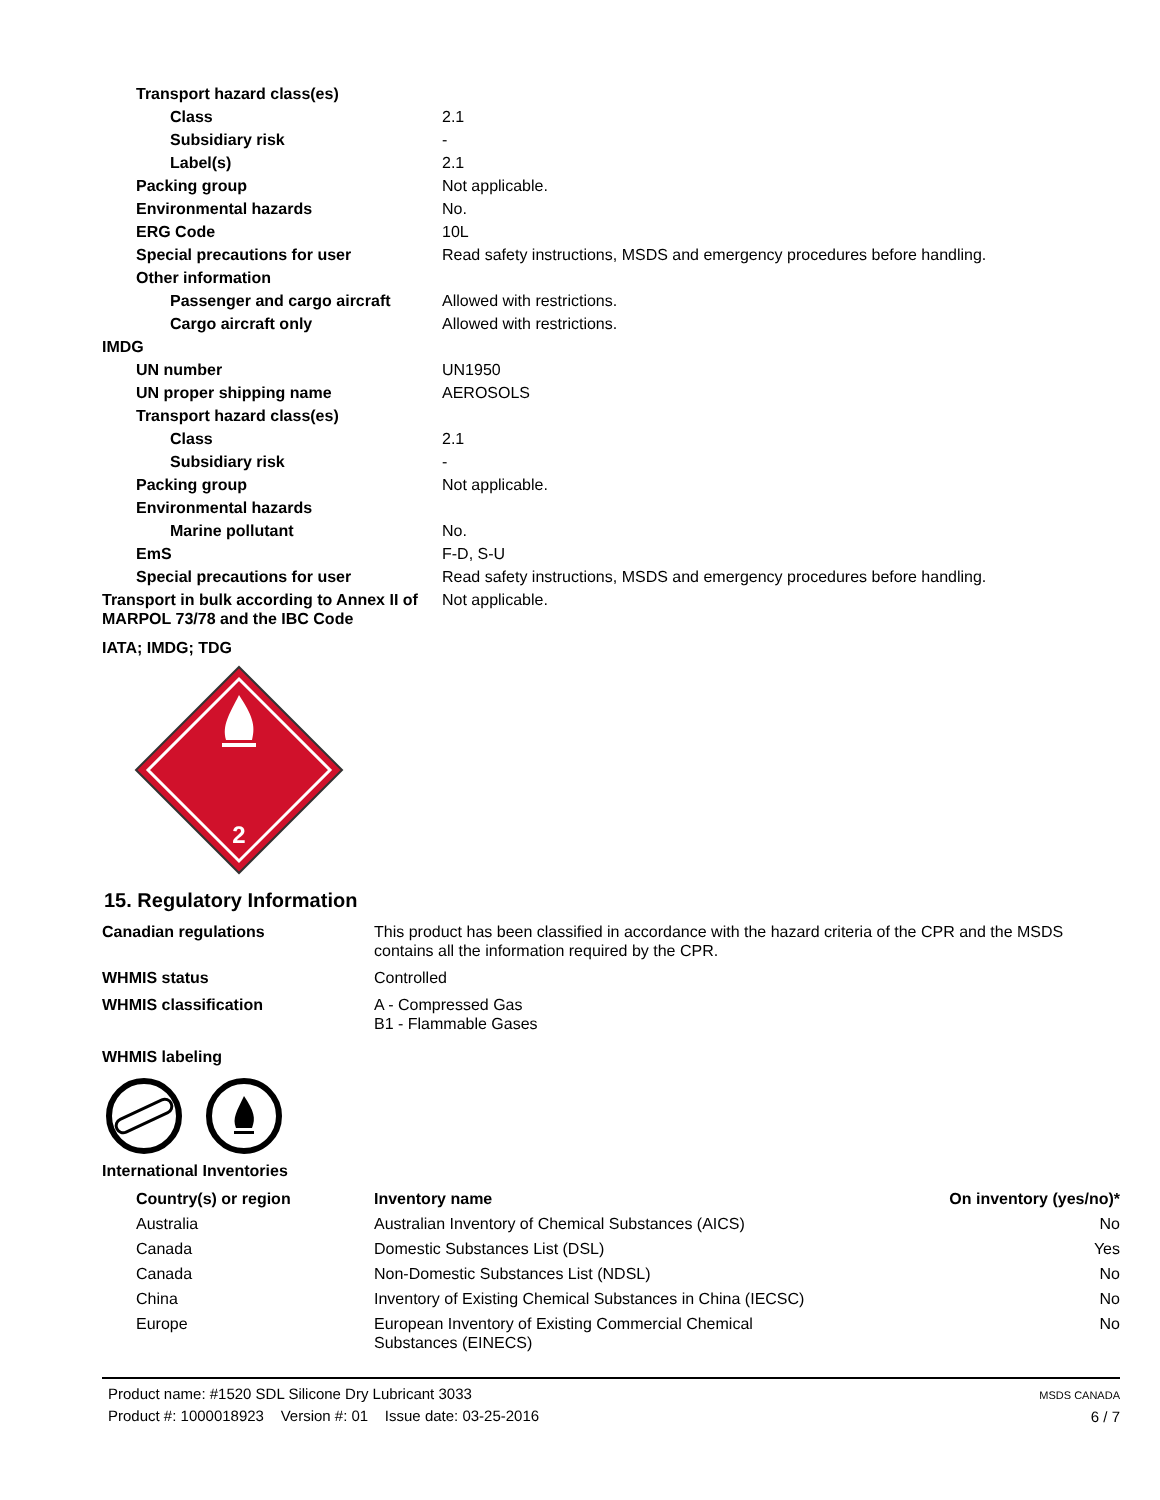| Transport hazard class(es) | |
| Class | 2.1 |
| Subsidiary risk | - |
| Label(s) | 2.1 |
| Packing group | Not applicable. |
| Environmental hazards | No. |
| ERG Code | 10L |
| Special precautions for user | Read safety instructions, MSDS and emergency procedures before handling. |
| Other information | |
| Passenger and cargo aircraft | Allowed with restrictions. |
| Cargo aircraft only | Allowed with restrictions. |
| IMDG | |
| UN number | UN1950 |
| UN proper shipping name | AEROSOLS |
| Transport hazard class(es) | |
| Class | 2.1 |
| Subsidiary risk | - |
| Packing group | Not applicable. |
| Environmental hazards | |
| Marine pollutant | No. |
| EmS | F-D, S-U |
| Special precautions for user | Read safety instructions, MSDS and emergency procedures before handling. |
| Transport in bulk according to Annex II of MARPOL 73/78 and the IBC Code | Not applicable. |
| IATA; IMDG; TDG | |
2
15. Regulatory Information
| Canadian regulations | This product has been classified in accordance with the hazard criteria of the CPR and the MSDS contains all the information required by the CPR. |
| WHMIS status | Controlled |
| WHMIS classification | A - Compressed Gas B1 - Flammable Gases |
| WHMIS labeling | |
International Inventories
| Country(s) or region | Inventory name | On inventory (yes/no)* |
| --- | --- | --- |
| Australia | Australian Inventory of Chemical Substances (AICS) | No |
| Canada | Domestic Substances List (DSL) | Yes |
| Canada | Non-Domestic Substances List (NDSL) | No |
| China | Inventory of Existing Chemical Substances in China (IECSC) | No |
| Europe | European Inventory of Existing Commercial Chemical Substances (EINECS) | No |
Product name: #1520 SDL Silicone Dry Lubricant 3033
Product #: 1000018923 Version #: 01 Issue date: 03-25-2016
MSDS CANADA
6 / 7